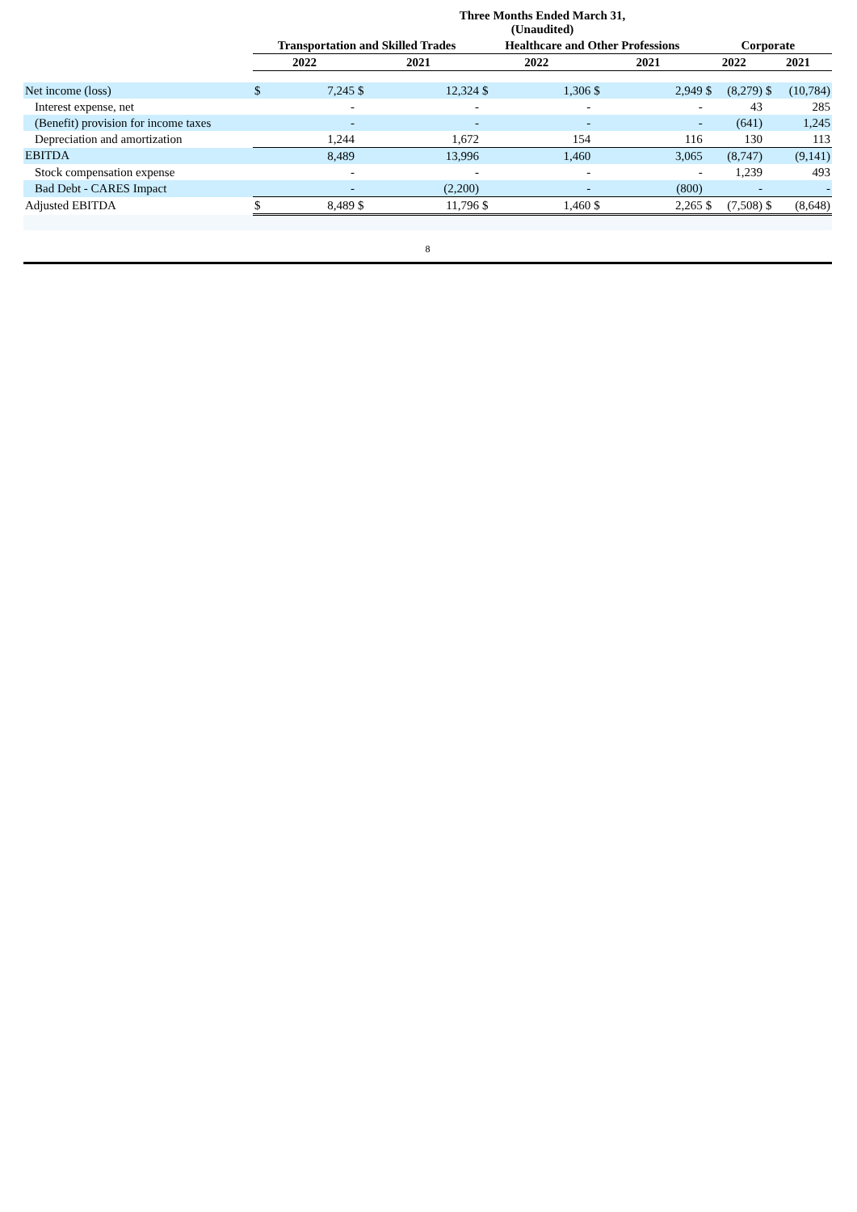| | Three Months Ended March 31, (Unaudited) | | | | | | | | | | | |
| | Transportation and Skilled Trades | | | | Healthcare and Other Professions | | | | Corporate | | | |
| | 2022 | | 2021 | | 2022 | | 2021 | | 2022 | | 2021 | |
| Net income (loss) | $ | 7,245 | $ | 12,324 | $ | 1,306 | $ | 2,949 | $ | (8,279) | $ | (10,784) |
| Interest expense, net | | - | | - | | - | | - | | 43 | | 285 |
| (Benefit) provision for income taxes | | - | | - | | - | | - | | (641) | | 1,245 |
| Depreciation and amortization | | 1,244 | | 1,672 | | 154 | | 116 | | 130 | | 113 |
| EBITDA | | 8,489 | | 13,996 | | 1,460 | | 3,065 | | (8,747) | | (9,141) |
| Stock compensation expense | | - | | - | | - | | - | | 1,239 | | 493 |
| Bad Debt - CARES Impact | | - | | (2,200) | | - | | (800) | | - | | - |
| Adjusted EBITDA | $ | 8,489 | $ | 11,796 | $ | 1,460 | $ | 2,265 | $ | (7,508) | $ | (8,648) |
8